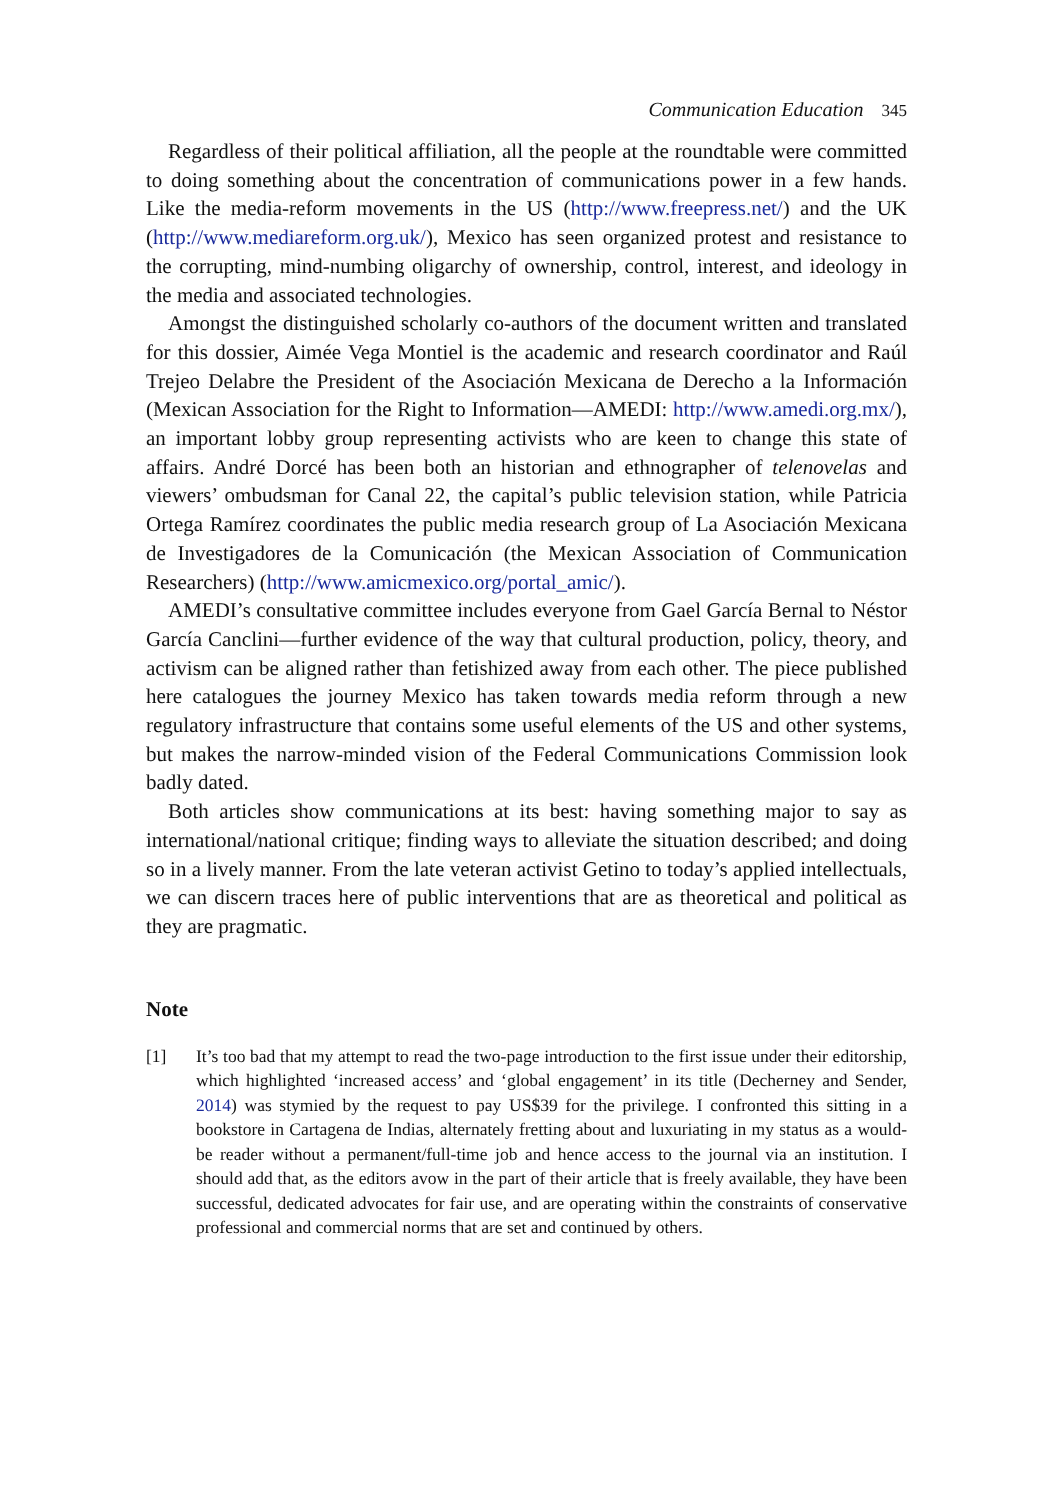Communication Education 345
Regardless of their political affiliation, all the people at the roundtable were committed to doing something about the concentration of communications power in a few hands. Like the media-reform movements in the US (http://www.freepress.net/) and the UK (http://www.mediareform.org.uk/), Mexico has seen organized protest and resistance to the corrupting, mind-numbing oligarchy of ownership, control, interest, and ideology in the media and associated technologies.
Amongst the distinguished scholarly co-authors of the document written and translated for this dossier, Aimée Vega Montiel is the academic and research coordinator and Raúl Trejeo Delabre the President of the Asociación Mexicana de Derecho a la Información (Mexican Association for the Right to Information—AMEDI: http://www.amedi.org.mx/), an important lobby group representing activists who are keen to change this state of affairs. André Dorcé has been both an historian and ethnographer of telenovelas and viewers’ ombudsman for Canal 22, the capital’s public television station, while Patricia Ortega Ramírez coordinates the public media research group of La Asociación Mexicana de Investigadores de la Comunicación (the Mexican Association of Communication Researchers) (http://www.amicmexico.org/portal_amic/).
AMEDI’s consultative committee includes everyone from Gael García Bernal to Néstor García Canclini—further evidence of the way that cultural production, policy, theory, and activism can be aligned rather than fetishized away from each other. The piece published here catalogues the journey Mexico has taken towards media reform through a new regulatory infrastructure that contains some useful elements of the US and other systems, but makes the narrow-minded vision of the Federal Communications Commission look badly dated.
Both articles show communications at its best: having something major to say as international/national critique; finding ways to alleviate the situation described; and doing so in a lively manner. From the late veteran activist Getino to today’s applied intellectuals, we can discern traces here of public interventions that are as theoretical and political as they are pragmatic.
Note
[1] It’s too bad that my attempt to read the two-page introduction to the first issue under their editorship, which highlighted ‘increased access’ and ‘global engagement’ in its title (Decherney and Sender, 2014) was stymied by the request to pay US$39 for the privilege. I confronted this sitting in a bookstore in Cartagena de Indias, alternately fretting about and luxuriating in my status as a would-be reader without a permanent/full-time job and hence access to the journal via an institution. I should add that, as the editors avow in the part of their article that is freely available, they have been successful, dedicated advocates for fair use, and are operating within the constraints of conservative professional and commercial norms that are set and continued by others.